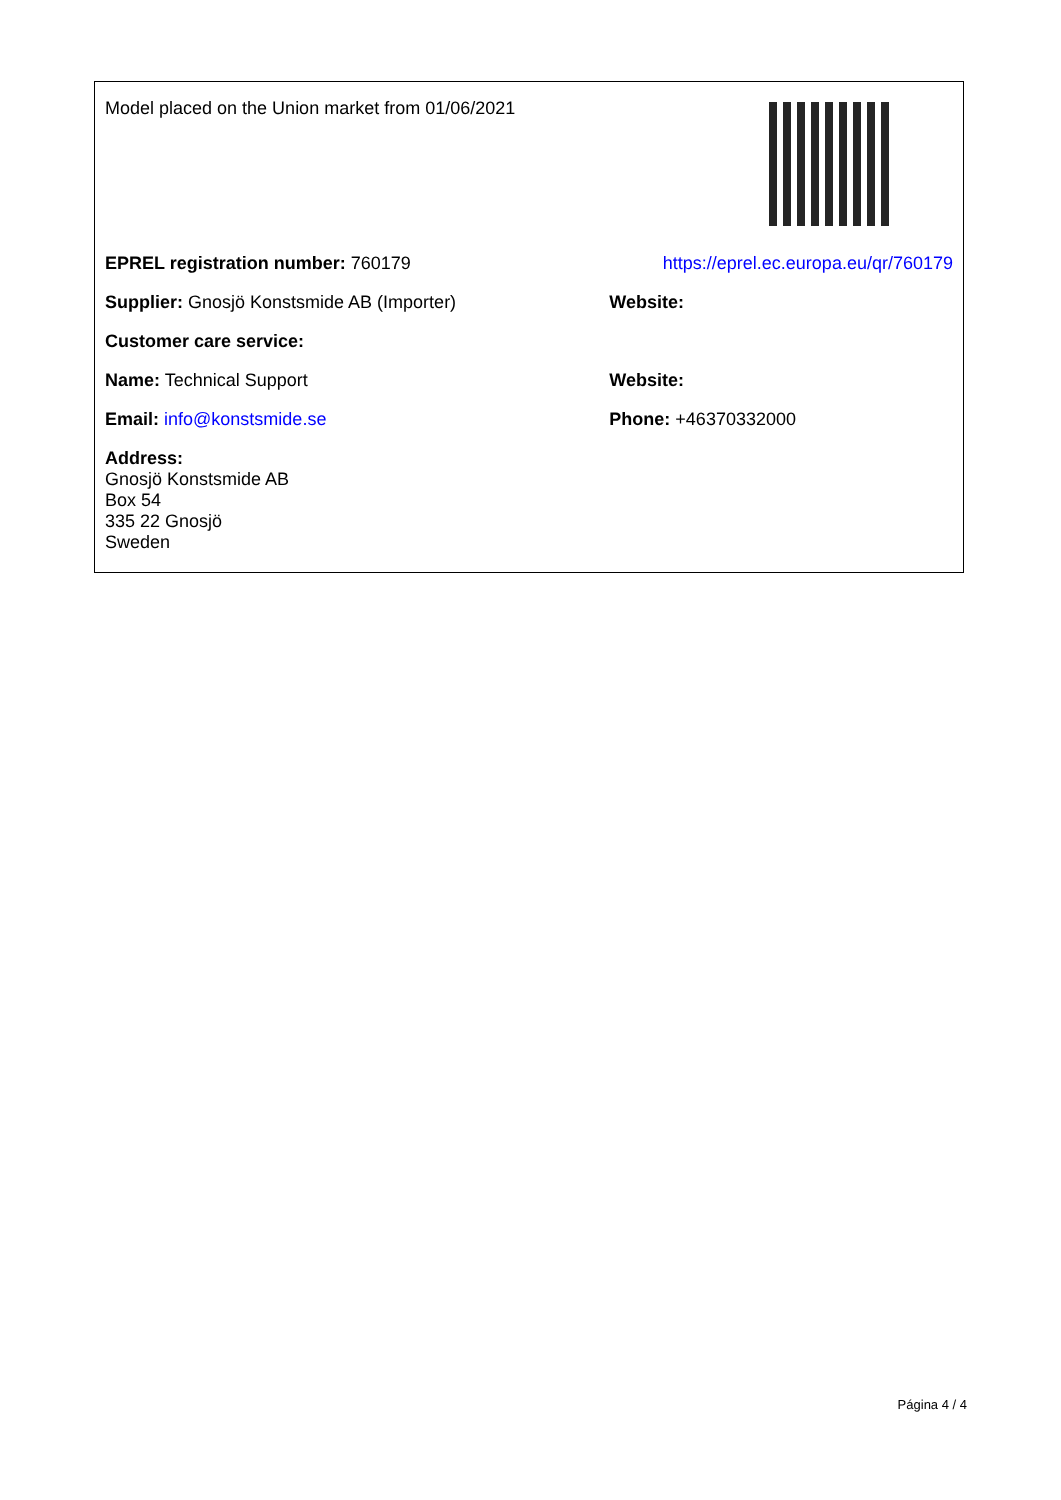| Model placed on the Union market from 01/06/2021 | |
| EPREL registration number: 760179 | https://eprel.ec.europa.eu/qr/760179 |
| Supplier: Gnosjö Konstsmide AB (Importer) | Website: |
| Customer care service: | |
| Name: Technical Support | Website: |
| Email: info@konstsmide.se | Phone: +46370332000 |
| Address: Gnosjö Konstsmide AB Box 54 335 22 Gnosjö Sweden | |
Página 4 / 4